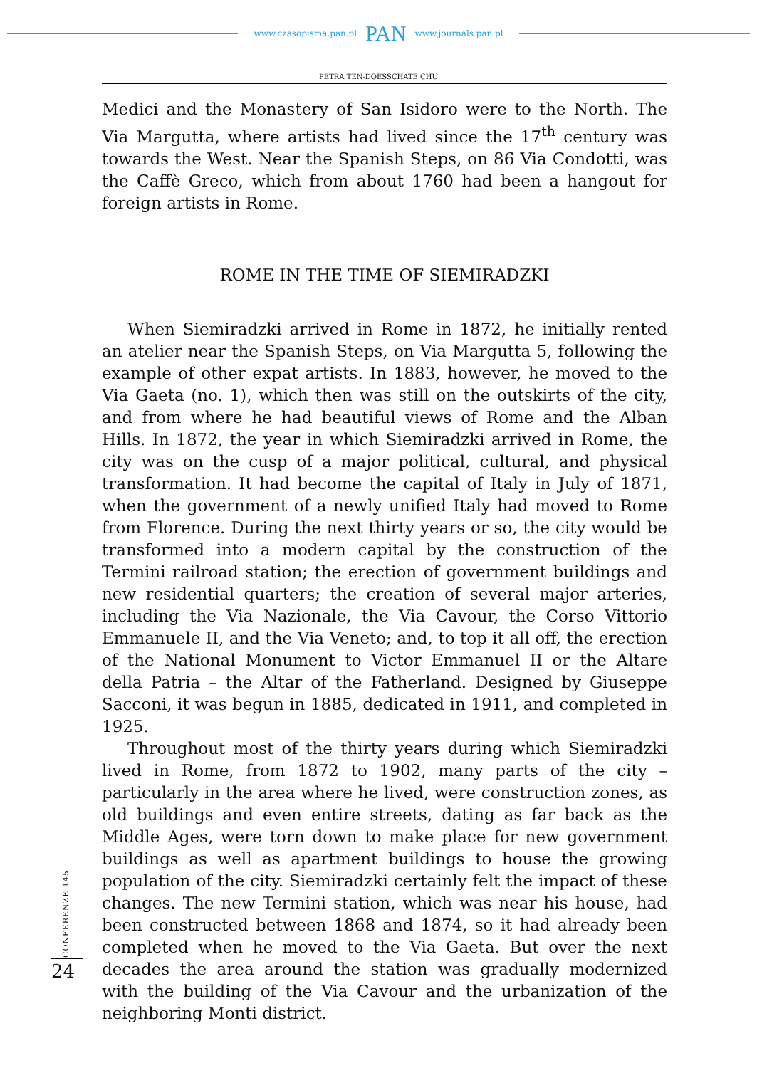www.czasopisma.pan.pl PAN www.journals.pan.pl
PETRA TEN-DOESSCHATE CHU
Medici and the Monastery of San Isidoro were to the North. The Via Margutta, where artists had lived since the 17<sup>th</sup> century was towards the West. Near the Spanish Steps, on 86 Via Condotti, was the Caffè Greco, which from about 1760 had been a hangout for foreign artists in Rome.
ROME IN THE TIME OF SIEMIRADZKI
When Siemiradzki arrived in Rome in 1872, he initially rented an atelier near the Spanish Steps, on Via Margutta 5, following the example of other expat artists. In 1883, however, he moved to the Via Gaeta (no. 1), which then was still on the outskirts of the city, and from where he had beautiful views of Rome and the Alban Hills. In 1872, the year in which Siemiradzki arrived in Rome, the city was on the cusp of a major political, cultural, and physical transformation. It had become the capital of Italy in July of 1871, when the government of a newly unified Italy had moved to Rome from Florence. During the next thirty years or so, the city would be transformed into a modern capital by the construction of the Termini railroad station; the erection of government buildings and new residential quarters; the creation of several major arteries, including the Via Nazionale, the Via Cavour, the Corso Vittorio Emmanuele II, and the Via Veneto; and, to top it all off, the erection of the National Monument to Victor Emmanuel II or the Altare della Patria – the Altar of the Fatherland. Designed by Giuseppe Sacconi, it was begun in 1885, dedicated in 1911, and completed in 1925.
Throughout most of the thirty years during which Siemiradzki lived in Rome, from 1872 to 1902, many parts of the city – particularly in the area where he lived, were construction zones, as old buildings and even entire streets, dating as far back as the Middle Ages, were torn down to make place for new government buildings as well as apartment buildings to house the growing population of the city. Siemiradzki certainly felt the impact of these changes. The new Termini station, which was near his house, had been constructed between 1868 and 1874, so it had already been completed when he moved to the Via Gaeta. But over the next decades the area around the station was gradually modernized with the building of the Via Cavour and the urbanization of the neighboring Monti district.
CONFERENZE 145
24